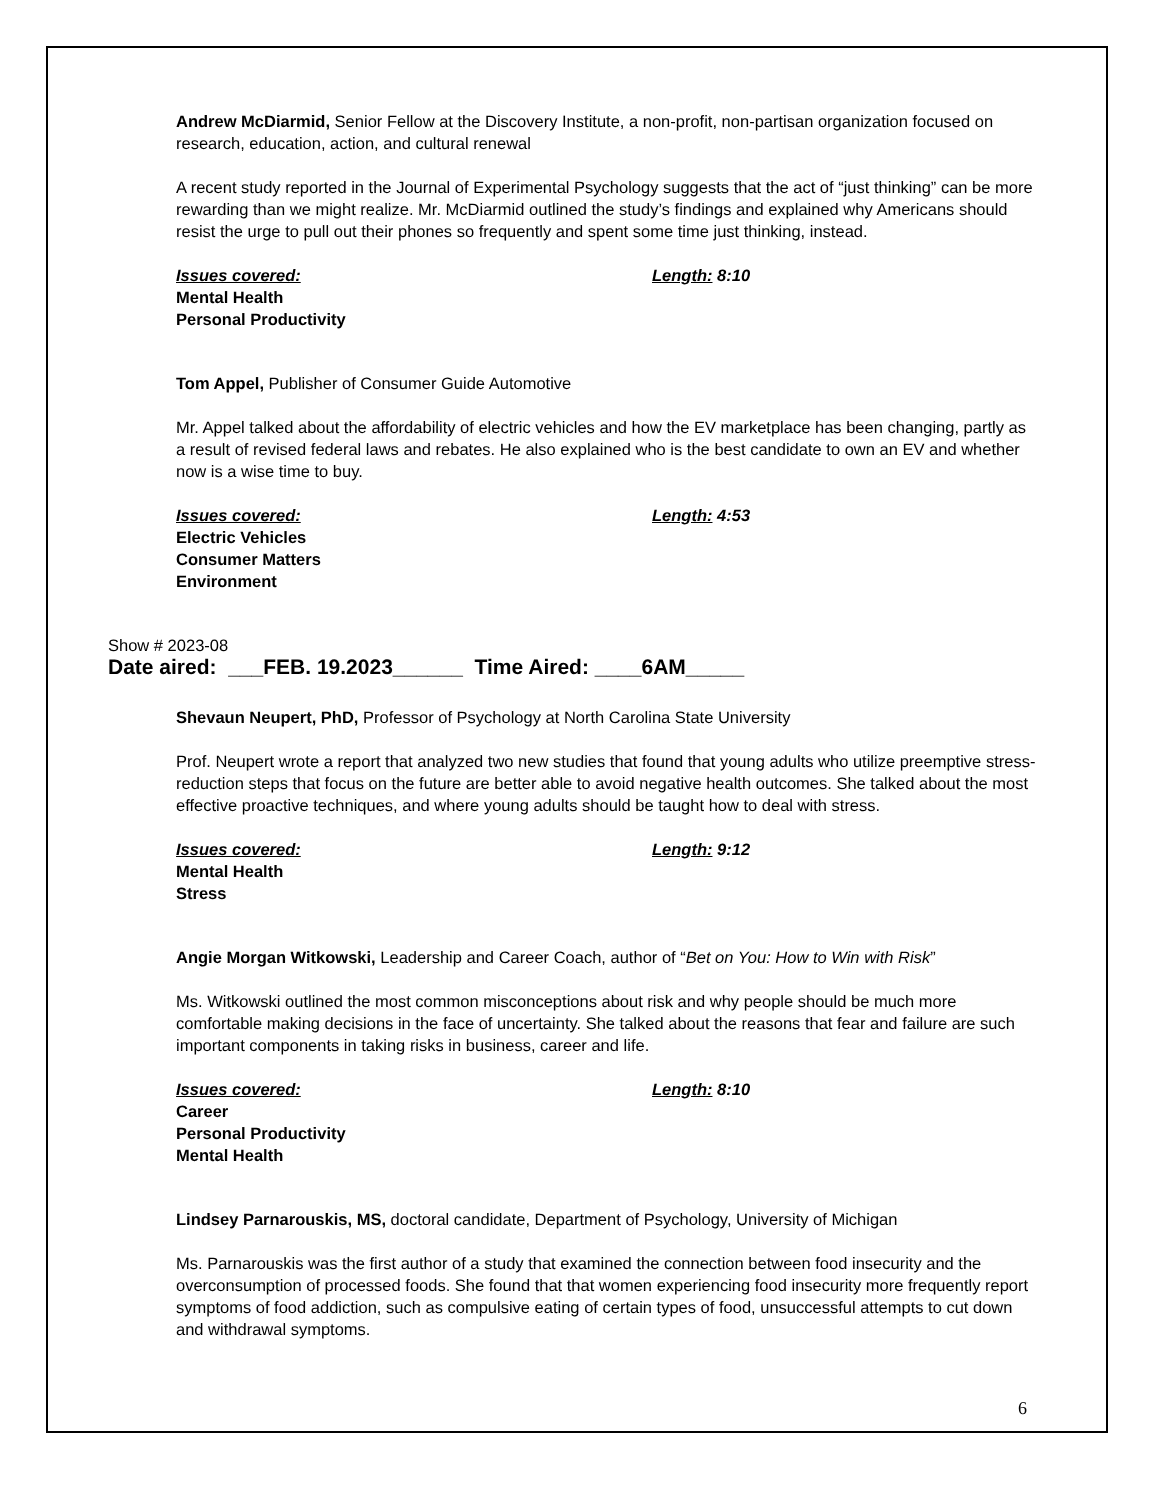Andrew McDiarmid, Senior Fellow at the Discovery Institute, a non-profit, non-partisan organization focused on research, education, action, and cultural renewal
A recent study reported in the Journal of Experimental Psychology suggests that the act of “just thinking” can be more rewarding than we might realize. Mr. McDiarmid outlined the study’s findings and explained why Americans should resist the urge to pull out their phones so frequently and spent some time just thinking, instead.
Issues covered:
Mental Health
Personal Productivity
Length: 8:10
Tom Appel, Publisher of Consumer Guide Automotive
Mr. Appel talked about the affordability of electric vehicles and how the EV marketplace has been changing, partly as a result of revised federal laws and rebates. He also explained who is the best candidate to own an EV and whether now is a wise time to buy.
Issues covered:
Electric Vehicles
Consumer Matters
Environment
Length: 4:53
Show # 2023-08
Date aired: ___FEB. 19.2023______ Time Aired: ____6AM_____
Shevaun Neupert, PhD, Professor of Psychology at North Carolina State University
Prof. Neupert wrote a report that analyzed two new studies that found that young adults who utilize preemptive stress-reduction steps that focus on the future are better able to avoid negative health outcomes. She talked about the most effective proactive techniques, and where young adults should be taught how to deal with stress.
Issues covered:
Mental Health
Stress
Length: 9:12
Angie Morgan Witkowski, Leadership and Career Coach, author of “Bet on You: How to Win with Risk”
Ms. Witkowski outlined the most common misconceptions about risk and why people should be much more comfortable making decisions in the face of uncertainty. She talked about the reasons that fear and failure are such important components in taking risks in business, career and life.
Issues covered:
Career
Personal Productivity
Mental Health
Length: 8:10
Lindsey Parnarouskis, MS, doctoral candidate, Department of Psychology, University of Michigan
Ms. Parnarouskis was the first author of a study that examined the connection between food insecurity and the overconsumption of processed foods. She found that that women experiencing food insecurity more frequently report symptoms of food addiction, such as compulsive eating of certain types of food, unsuccessful attempts to cut down and withdrawal symptoms.
6